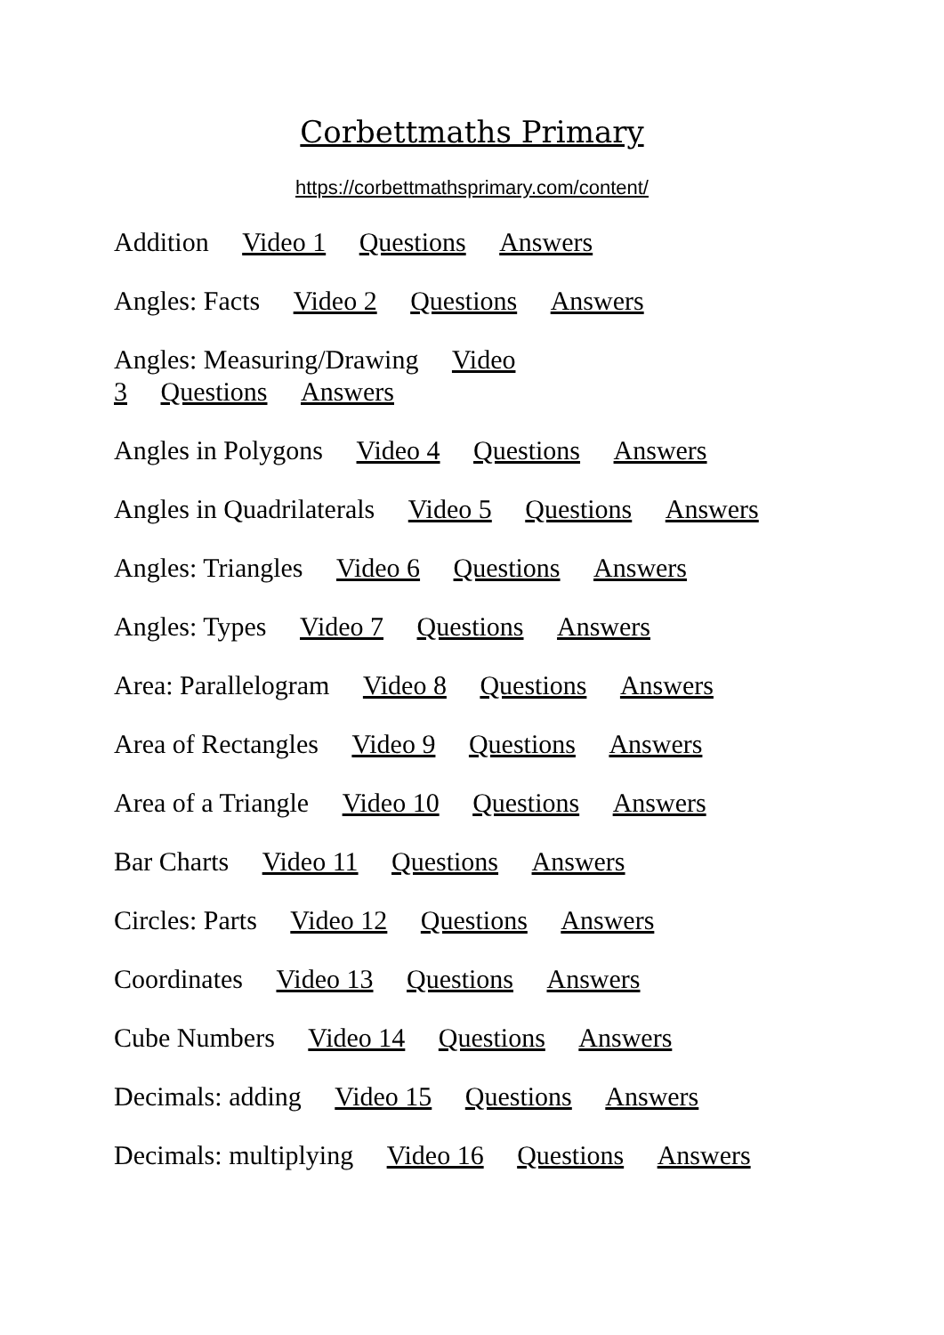Corbettmaths Primary
https://corbettmathsprimary.com/content/
Addition Video 1 Questions Answers
Angles: Facts Video 2 Questions Answers
Angles: Measuring/Drawing Video
3 Questions Answers
Angles in Polygons Video 4 Questions Answers
Angles in Quadrilaterals Video 5 Questions Answers
Angles: Triangles Video 6 Questions Answers
Angles: Types Video 7 Questions Answers
Area: Parallelogram Video 8 Questions Answers
Area of Rectangles Video 9 Questions Answers
Area of a Triangle Video 10 Questions Answers
Bar Charts Video 11 Questions Answers
Circles: Parts Video 12 Questions Answers
Coordinates Video 13 Questions Answers
Cube Numbers Video 14 Questions Answers
Decimals: adding Video 15 Questions Answers
Decimals: multiplying Video 16 Questions Answers